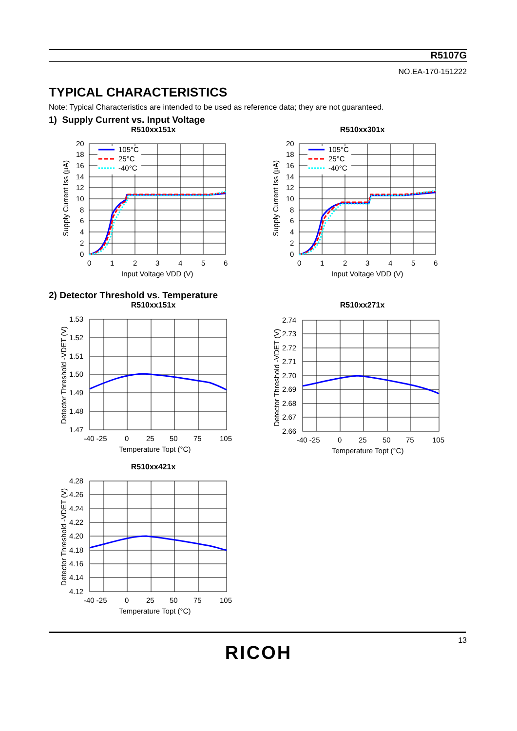R5107G
NO.EA-170-151222
TYPICAL CHARACTERISTICS
Note: Typical Characteristics are intended to be used as reference data; they are not guaranteed.
1) Supply Current vs. Input Voltage
R510xx151x
105°C
25°C
-40°C
20
18
16
14
12
10
8
6
4
2
0
0
1
2
3
4
5
6
Input Voltage VDD (V)
Supply Current Iss (µA)
R510xx301x
105°C
25°C
-40°C
20
18
16
14
12
10
8
6
4
2
0
0
1
2
3
4
5
6
Input Voltage VDD (V)
Supply Current Iss (µA)
2) Detector Threshold vs. Temperature
R510xx151x
1.53
1.52
1.51
1.50
1.49
1.48
1.47
-40 -25
0
25
50
75
105
Temperature Topt (°C)
Detector Threshold -VDET (V)
R510xx271x
2.74
2.73
2.72
2.71
2.70
2.69
2.68
2.67
2.66
-40 -25
0
25
50
75
105
Temperature Topt (°C)
Detector Threshold -VDET (V)
R510xx421x
4.28
4.26
4.24
4.22
4.20
4.18
4.16
4.14
4.12
-40 -25
0
25
50
75
105
Temperature Topt (°C)
Detector Threshold -VDET (V)
13
RICOH